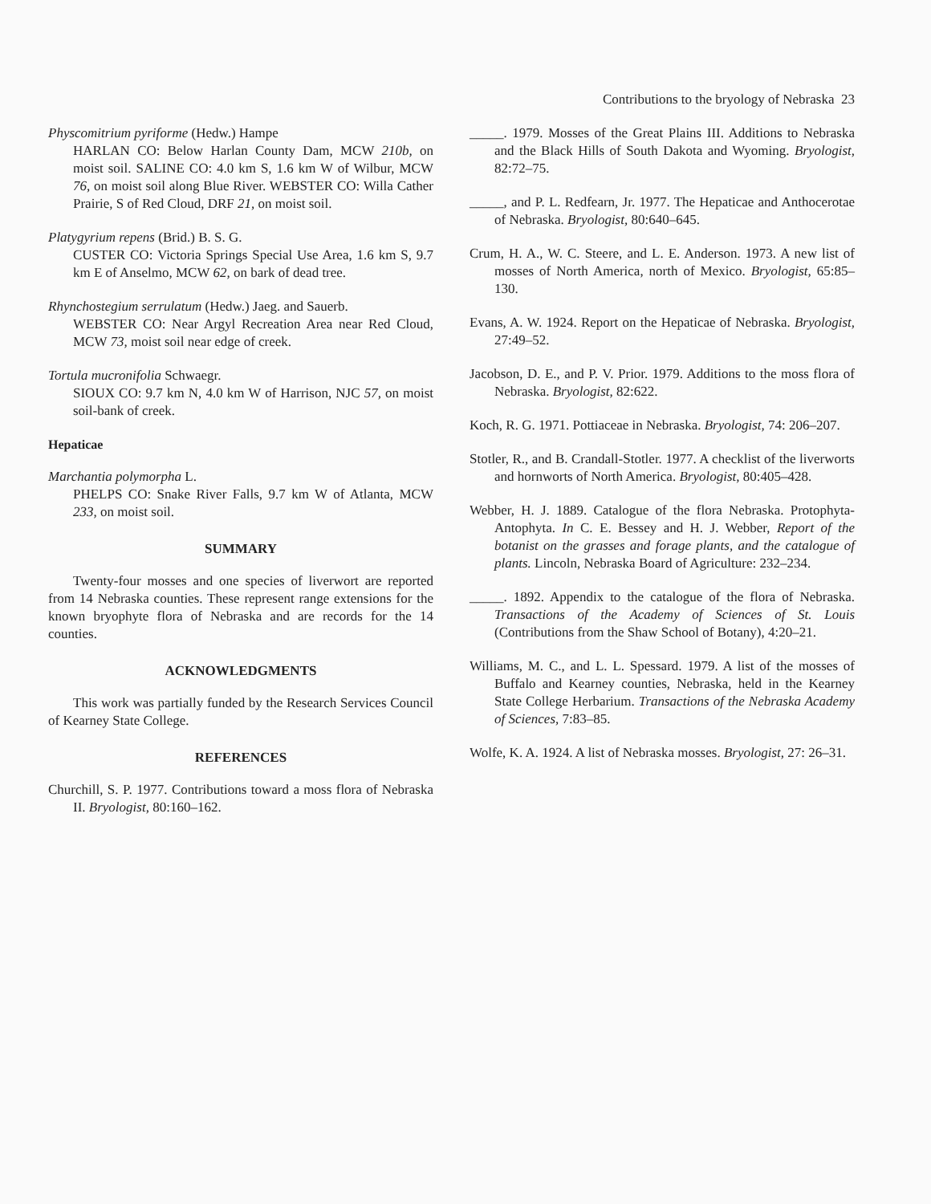Contributions to the bryology of Nebraska 23
Physcomitrium pyriforme (Hedw.) Hampe
HARLAN CO: Below Harlan County Dam, MCW 210b, on moist soil. SALINE CO: 4.0 km S, 1.6 km W of Wilbur, MCW 76, on moist soil along Blue River. WEBSTER CO: Willa Cather Prairie, S of Red Cloud, DRF 21, on moist soil.
Platygyrium repens (Brid.) B. S. G.
CUSTER CO: Victoria Springs Special Use Area, 1.6 km S, 9.7 km E of Anselmo, MCW 62, on bark of dead tree.
Rhynchostegium serrulatum (Hedw.) Jaeg. and Sauerb.
WEBSTER CO: Near Argyl Recreation Area near Red Cloud, MCW 73, moist soil near edge of creek.
Tortula mucronifolia Schwaegr.
SIOUX CO: 9.7 km N, 4.0 km W of Harrison, NJC 57, on moist soil-bank of creek.
Hepaticae
Marchantia polymorpha L.
PHELPS CO: Snake River Falls, 9.7 km W of Atlanta, MCW 233, on moist soil.
SUMMARY
Twenty-four mosses and one species of liverwort are reported from 14 Nebraska counties. These represent range extensions for the known bryophyte flora of Nebraska and are records for the 14 counties.
ACKNOWLEDGMENTS
This work was partially funded by the Research Services Council of Kearney State College.
REFERENCES
Churchill, S. P. 1977. Contributions toward a moss flora of Nebraska II. Bryologist, 80:160–162.
_____. 1979. Mosses of the Great Plains III. Additions to Nebraska and the Black Hills of South Dakota and Wyoming. Bryologist, 82:72–75.
_____, and P. L. Redfearn, Jr. 1977. The Hepaticae and Anthocerotae of Nebraska. Bryologist, 80:640–645.
Crum, H. A., W. C. Steere, and L. E. Anderson. 1973. A new list of mosses of North America, north of Mexico. Bryologist, 65:85–130.
Evans, A. W. 1924. Report on the Hepaticae of Nebraska. Bryologist, 27:49–52.
Jacobson, D. E., and P. V. Prior. 1979. Additions to the moss flora of Nebraska. Bryologist, 82:622.
Koch, R. G. 1971. Pottiaceae in Nebraska. Bryologist, 74: 206–207.
Stotler, R., and B. Crandall-Stotler. 1977. A checklist of the liverworts and hornworts of North America. Bryologist, 80:405–428.
Webber, H. J. 1889. Catalogue of the flora Nebraska. Protophyta-Antophyta. In C. E. Bessey and H. J. Webber, Report of the botanist on the grasses and forage plants, and the catalogue of plants. Lincoln, Nebraska Board of Agriculture: 232–234.
_____. 1892. Appendix to the catalogue of the flora of Nebraska. Transactions of the Academy of Sciences of St. Louis (Contributions from the Shaw School of Botany), 4:20–21.
Williams, M. C., and L. L. Spessard. 1979. A list of the mosses of Buffalo and Kearney counties, Nebraska, held in the Kearney State College Herbarium. Transactions of the Nebraska Academy of Sciences, 7:83–85.
Wolfe, K. A. 1924. A list of Nebraska mosses. Bryologist, 27: 26–31.